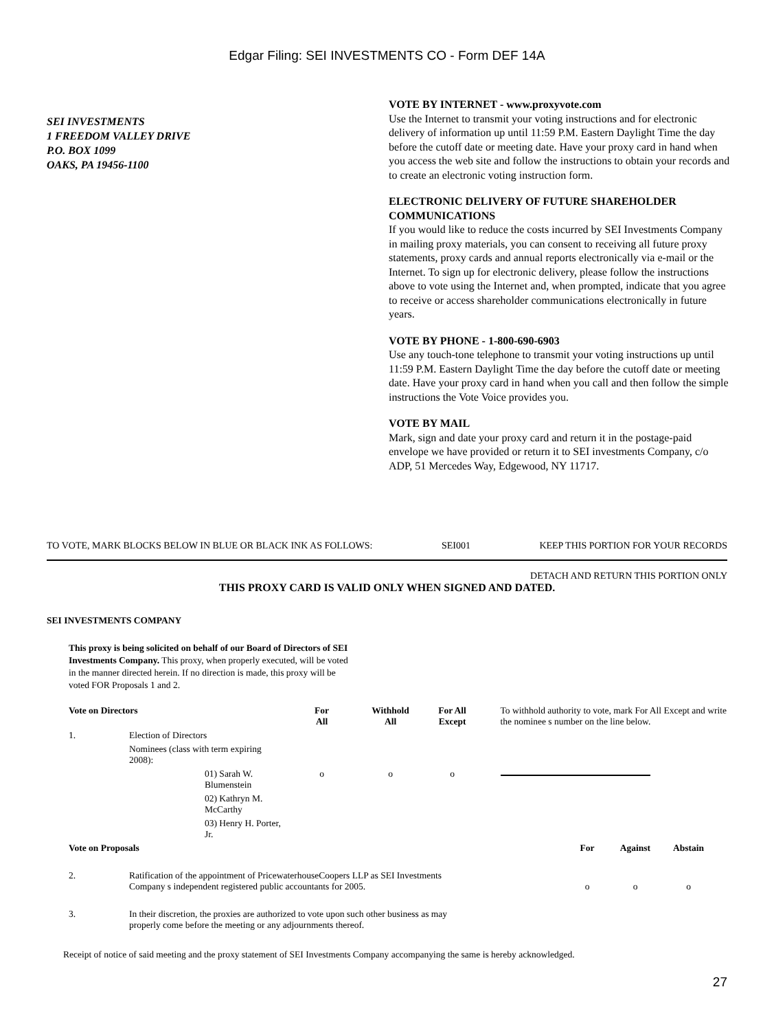Edgar Filing: SEI INVESTMENTS CO - Form DEF 14A
SEI INVESTMENTS
1 FREEDOM VALLEY DRIVE
P.O. BOX 1099
OAKS, PA 19456-1100
VOTE BY INTERNET - www.proxyvote.com
Use the Internet to transmit your voting instructions and for electronic delivery of information up until 11:59 P.M. Eastern Daylight Time the day before the cutoff date or meeting date. Have your proxy card in hand when you access the web site and follow the instructions to obtain your records and to create an electronic voting instruction form.
ELECTRONIC DELIVERY OF FUTURE SHAREHOLDER COMMUNICATIONS
If you would like to reduce the costs incurred by SEI Investments Company in mailing proxy materials, you can consent to receiving all future proxy statements, proxy cards and annual reports electronically via e-mail or the Internet. To sign up for electronic delivery, please follow the instructions above to vote using the Internet and, when prompted, indicate that you agree to receive or access shareholder communications electronically in future years.
VOTE BY PHONE - 1-800-690-6903
Use any touch-tone telephone to transmit your voting instructions up until 11:59 P.M. Eastern Daylight Time the day before the cutoff date or meeting date. Have your proxy card in hand when you call and then follow the simple instructions the Vote Voice provides you.
VOTE BY MAIL
Mark, sign and date your proxy card and return it in the postage-paid envelope we have provided or return it to SEI investments Company, c/o ADP, 51 Mercedes Way, Edgewood, NY 11717.
TO VOTE, MARK BLOCKS BELOW IN BLUE OR BLACK INK AS FOLLOWS: SEI001 KEEP THIS PORTION FOR YOUR RECORDS
DETACH AND RETURN THIS PORTION ONLY
THIS PROXY CARD IS VALID ONLY WHEN SIGNED AND DATED.
SEI INVESTMENTS COMPANY
This proxy is being solicited on behalf of our Board of Directors of SEI Investments Company. This proxy, when properly executed, will be voted in the manner directed herein. If no direction is made, this proxy will be voted FOR Proposals 1 and 2.
| Vote on Directors | | | For All | Withhold All | For All Except | To withhold authority to vote, mark For All Except and write the nominee s number on the line below. |
| 1. | Election of Directors | | | | | |
| | Nominees (class with term expiring 2008): | | | | | |
| | | 01) Sarah W. Blumenstein | o | o | o | |
| | | 02) Kathryn M. McCarthy | | | | |
| | | 03) Henry H. Porter, Jr. | | | | |
| Vote on Proposals | | For | Against | Abstain |
| 2. | Ratification of the appointment of PricewaterhouseCoopers LLP as SEI Investments Company s independent registered public accountants for 2005. | o | o | o |
| 3. | In their discretion, the proxies are authorized to vote upon such other business as may properly come before the meeting or any adjournments thereof. | | | |
Receipt of notice of said meeting and the proxy statement of SEI Investments Company accompanying the same is hereby acknowledged.
27